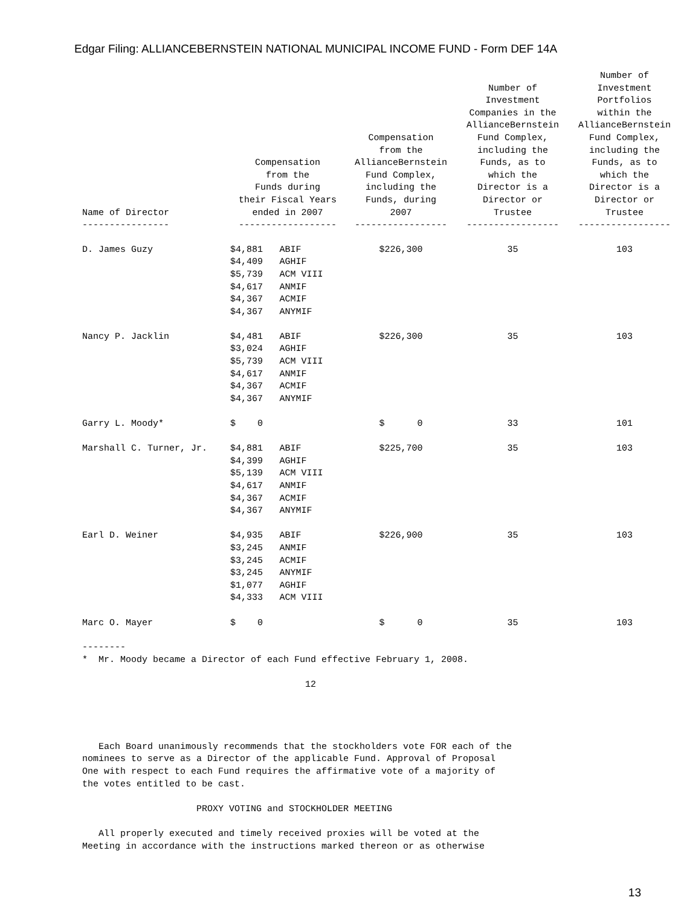Edgar Filing: ALLIANCEBERNSTEIN NATIONAL MUNICIPAL INCOME FUND - Form DEF 14A
| Name of Director | Compensation from the Funds during their Fiscal Years ended in 2007 | | Compensation from the AllianceBernstein Fund Complex, including the Funds, during 2007 | Number of Investment Companies in the AllianceBernstein Fund Complex, including the Funds, as to which the Director is a Director or Trustee | Number of Investment Portfolios within the AllianceBernstein Fund Complex, including the Funds, as to which the Director is a Director or Trustee |
| --- | --- | --- | --- | --- | --- |
| ---------------- | ------------------ | | ----------------- | ----------------- | ----------------- |
| D. James Guzy | $4,881 $4,409 $5,739 $4,617 $4,367 $4,367 | ABIF AGHIF ACM VIII ANMIF ACMIF ANYMIF | $226,300 | 35 | 103 |
| Nancy P. Jacklin | $4,481 $3,024 $5,739 $4,617 $4,367 $4,367 | ABIF AGHIF ACM VIII ANMIF ACMIF ANYMIF | $226,300 | 35 | 103 |
| Garry L. Moody* | $ 0 | | $ 0 | 33 | 101 |
| Marshall C. Turner, Jr. | $4,881 $4,399 $5,139 $4,617 $4,367 $4,367 | ABIF AGHIF ACM VIII ANMIF ACMIF ANYMIF | $225,700 | 35 | 103 |
| Earl D. Weiner | $4,935 $3,245 $3,245 $3,245 $1,077 $4,333 | ABIF ANMIF ACMIF ANYMIF AGHIF ACM VIII | $226,900 | 35 | 103 |
| Marc O. Mayer | $ 0 | | $ 0 | 35 | 103 |
-------- * Mr. Moody became a Director of each Fund effective February 1, 2008. 12 Each Board unanimously recommends that the stockholders vote FOR each of the nominees to serve as a Director of the applicable Fund. Approval of Proposal One with respect to each Fund requires the affirmative vote of a majority of the votes entitled to be cast. PROXY VOTING and STOCKHOLDER MEETING All properly executed and timely received proxies will be voted at the Meeting in accordance with the instructions marked thereon or as otherwise
13